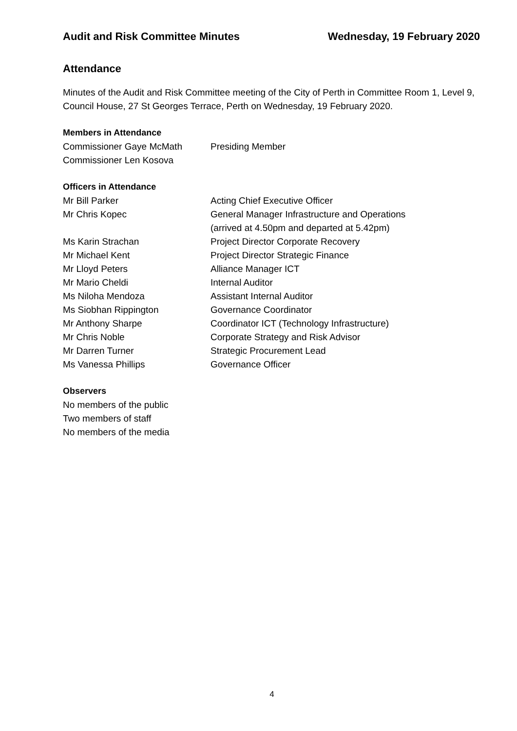Audit and Risk Committee Minutes Wednesday, 19 February 2020
Attendance
Minutes of the Audit and Risk Committee meeting of the City of Perth in Committee Room 1, Level 9, Council House, 27 St Georges Terrace, Perth on Wednesday, 19 February 2020.
Members in Attendance
Commissioner Gaye McMath Presiding Member
Commissioner Len Kosova
Officers in Attendance
Mr Bill Parker Acting Chief Executive Officer
Mr Chris Kopec General Manager Infrastructure and Operations
(arrived at 4.50pm and departed at 5.42pm)
Ms Karin Strachan Project Director Corporate Recovery
Mr Michael Kent Project Director Strategic Finance
Mr Lloyd Peters Alliance Manager ICT
Mr Mario Cheldi Internal Auditor
Ms Niloha Mendoza Assistant Internal Auditor
Ms Siobhan Rippington Governance Coordinator
Mr Anthony Sharpe Coordinator ICT (Technology Infrastructure)
Mr Chris Noble Corporate Strategy and Risk Advisor
Mr Darren Turner Strategic Procurement Lead
Ms Vanessa Phillips Governance Officer
Observers
No members of the public
Two members of staff
No members of the media
4